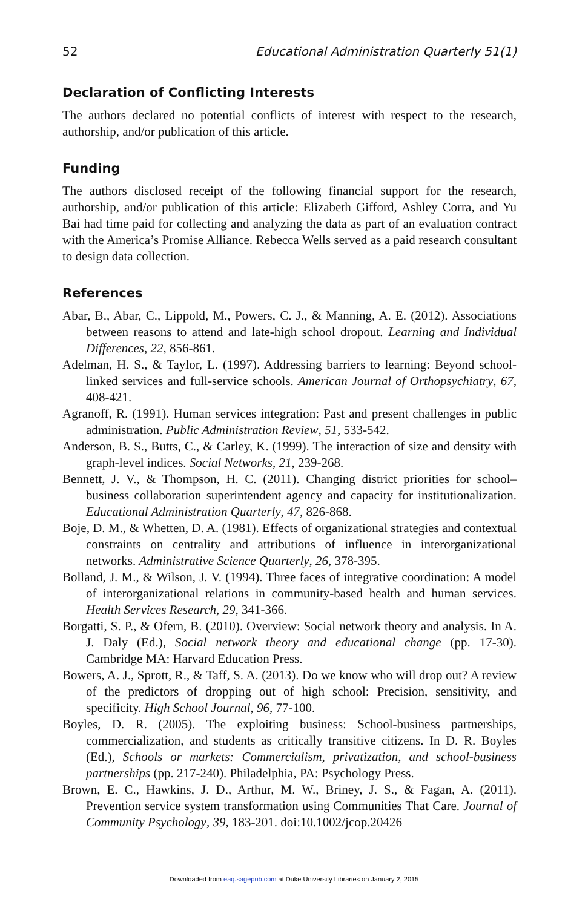52 Educational Administration Quarterly 51(1)
Declaration of Conflicting Interests
The authors declared no potential conflicts of interest with respect to the research, authorship, and/or publication of this article.
Funding
The authors disclosed receipt of the following financial support for the research, authorship, and/or publication of this article: Elizabeth Gifford, Ashley Corra, and Yu Bai had time paid for collecting and analyzing the data as part of an evaluation contract with the America’s Promise Alliance. Rebecca Wells served as a paid research consultant to design data collection.
References
Abar, B., Abar, C., Lippold, M., Powers, C. J., & Manning, A. E. (2012). Associations between reasons to attend and late-high school dropout. Learning and Individual Differences, 22, 856-861.
Adelman, H. S., & Taylor, L. (1997). Addressing barriers to learning: Beyond school-linked services and full-service schools. American Journal of Orthopsychiatry, 67, 408-421.
Agranoff, R. (1991). Human services integration: Past and present challenges in public administration. Public Administration Review, 51, 533-542.
Anderson, B. S., Butts, C., & Carley, K. (1999). The interaction of size and density with graph-level indices. Social Networks, 21, 239-268.
Bennett, J. V., & Thompson, H. C. (2011). Changing district priorities for school–business collaboration superintendent agency and capacity for institutionalization. Educational Administration Quarterly, 47, 826-868.
Boje, D. M., & Whetten, D. A. (1981). Effects of organizational strategies and contextual constraints on centrality and attributions of influence in interorganizational networks. Administrative Science Quarterly, 26, 378-395.
Bolland, J. M., & Wilson, J. V. (1994). Three faces of integrative coordination: A model of interorganizational relations in community-based health and human services. Health Services Research, 29, 341-366.
Borgatti, S. P., & Ofern, B. (2010). Overview: Social network theory and analysis. In A. J. Daly (Ed.), Social network theory and educational change (pp. 17-30). Cambridge MA: Harvard Education Press.
Bowers, A. J., Sprott, R., & Taff, S. A. (2013). Do we know who will drop out? A review of the predictors of dropping out of high school: Precision, sensitivity, and specificity. High School Journal, 96, 77-100.
Boyles, D. R. (2005). The exploiting business: School-business partnerships, commercialization, and students as critically transitive citizens. In D. R. Boyles (Ed.), Schools or markets: Commercialism, privatization, and school-business partnerships (pp. 217-240). Philadelphia, PA: Psychology Press.
Brown, E. C., Hawkins, J. D., Arthur, M. W., Briney, J. S., & Fagan, A. (2011). Prevention service system transformation using Communities That Care. Journal of Community Psychology, 39, 183-201. doi:10.1002/jcop.20426
Downloaded from eaq.sagepub.com at Duke University Libraries on January 2, 2015